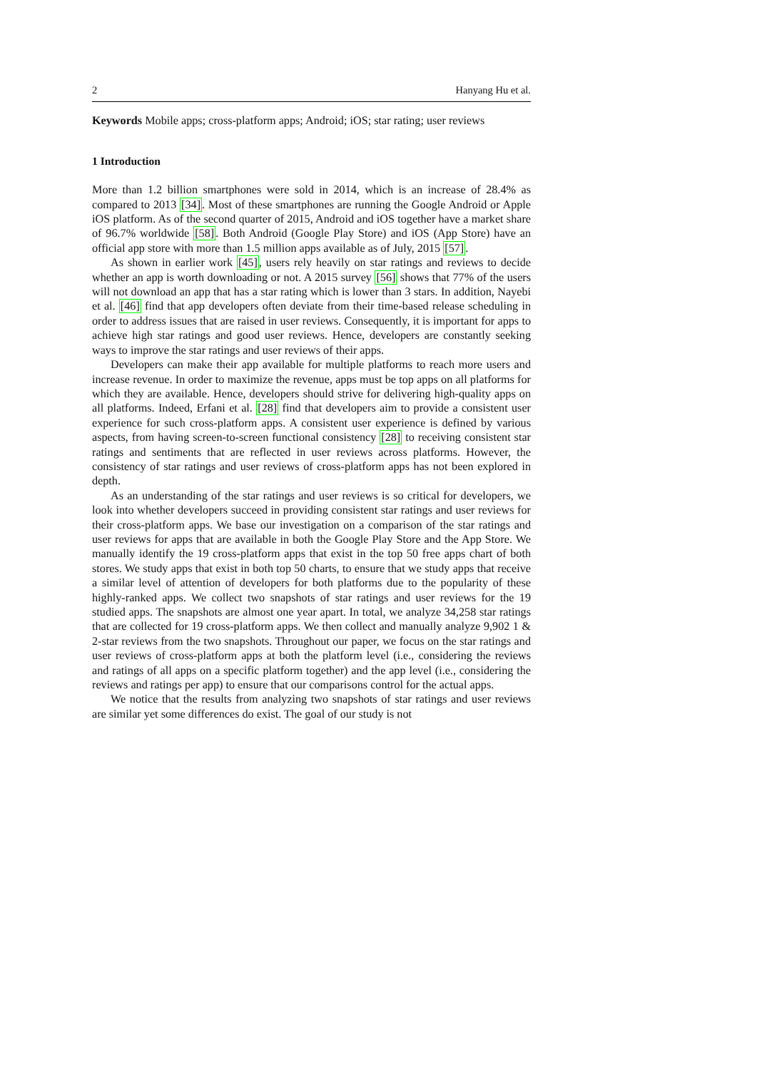2 Hanyang Hu et al.
Keywords Mobile apps; cross-platform apps; Android; iOS; star rating; user reviews
1 Introduction
More than 1.2 billion smartphones were sold in 2014, which is an increase of 28.4% as compared to 2013 [34]. Most of these smartphones are running the Google Android or Apple iOS platform. As of the second quarter of 2015, Android and iOS together have a market share of 96.7% worldwide [58]. Both Android (Google Play Store) and iOS (App Store) have an official app store with more than 1.5 million apps available as of July, 2015 [57].
As shown in earlier work [45], users rely heavily on star ratings and reviews to decide whether an app is worth downloading or not. A 2015 survey [56] shows that 77% of the users will not download an app that has a star rating which is lower than 3 stars. In addition, Nayebi et al. [46] find that app developers often deviate from their time-based release scheduling in order to address issues that are raised in user reviews. Consequently, it is important for apps to achieve high star ratings and good user reviews. Hence, developers are constantly seeking ways to improve the star ratings and user reviews of their apps.
Developers can make their app available for multiple platforms to reach more users and increase revenue. In order to maximize the revenue, apps must be top apps on all platforms for which they are available. Hence, developers should strive for delivering high-quality apps on all platforms. Indeed, Erfani et al. [28] find that developers aim to provide a consistent user experience for such cross-platform apps. A consistent user experience is defined by various aspects, from having screen-to-screen functional consistency [28] to receiving consistent star ratings and sentiments that are reflected in user reviews across platforms. However, the consistency of star ratings and user reviews of cross-platform apps has not been explored in depth.
As an understanding of the star ratings and user reviews is so critical for developers, we look into whether developers succeed in providing consistent star ratings and user reviews for their cross-platform apps. We base our investigation on a comparison of the star ratings and user reviews for apps that are available in both the Google Play Store and the App Store. We manually identify the 19 cross-platform apps that exist in the top 50 free apps chart of both stores. We study apps that exist in both top 50 charts, to ensure that we study apps that receive a similar level of attention of developers for both platforms due to the popularity of these highly-ranked apps. We collect two snapshots of star ratings and user reviews for the 19 studied apps. The snapshots are almost one year apart. In total, we analyze 34,258 star ratings that are collected for 19 cross-platform apps. We then collect and manually analyze 9,902 1 & 2-star reviews from the two snapshots. Throughout our paper, we focus on the star ratings and user reviews of cross-platform apps at both the platform level (i.e., considering the reviews and ratings of all apps on a specific platform together) and the app level (i.e., considering the reviews and ratings per app) to ensure that our comparisons control for the actual apps.
We notice that the results from analyzing two snapshots of star ratings and user reviews are similar yet some differences do exist. The goal of our study is not